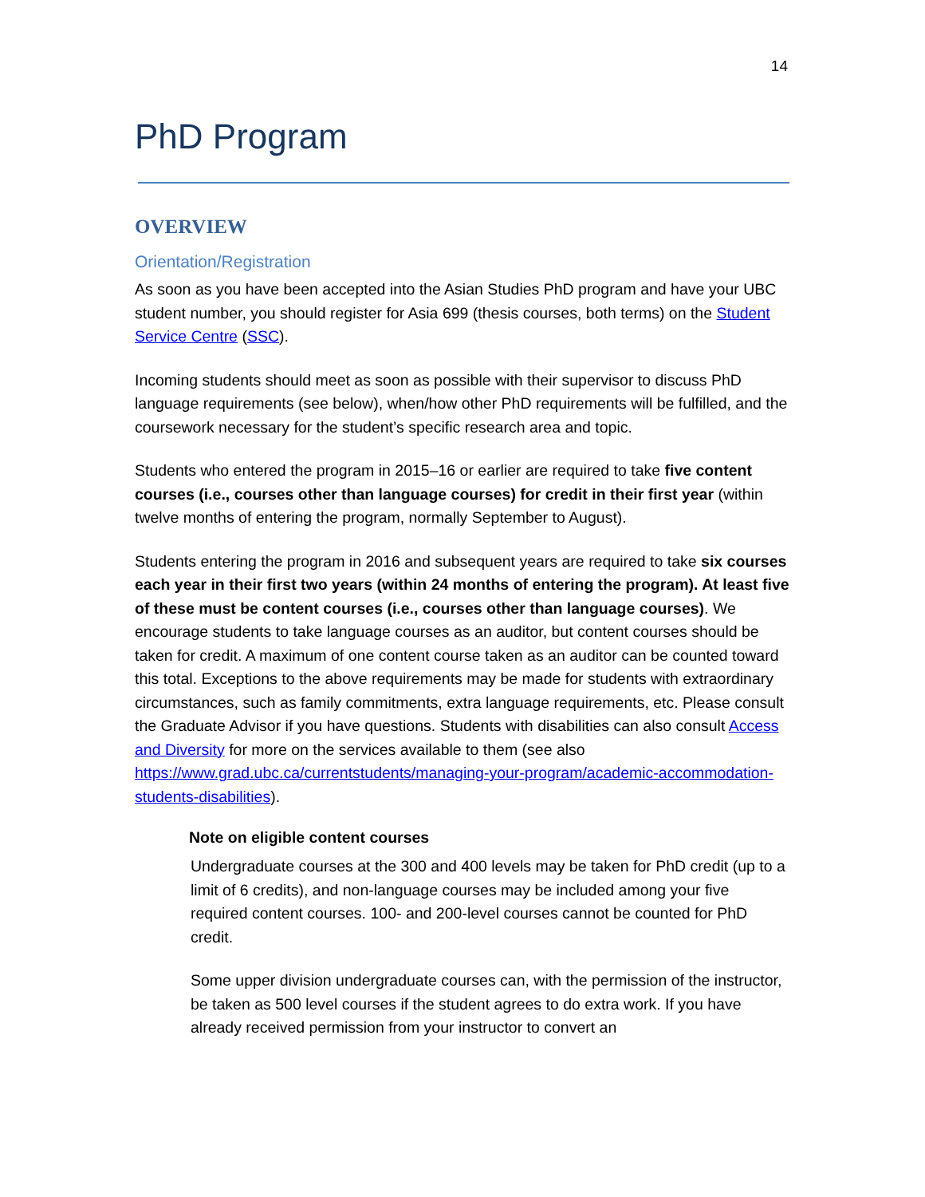14
PhD Program
OVERVIEW
Orientation/Registration
As soon as you have been accepted into the Asian Studies PhD program and have your UBC student number, you should register for Asia 699 (thesis courses, both terms) on the Student Service Centre (SSC).
Incoming students should meet as soon as possible with their supervisor to discuss PhD language requirements (see below), when/how other PhD requirements will be fulfilled, and the coursework necessary for the student’s specific research area and topic.
Students who entered the program in 2015–16 or earlier are required to take five content courses (i.e., courses other than language courses) for credit in their first year (within twelve months of entering the program, normally September to August).
Students entering the program in 2016 and subsequent years are required to take six courses each year in their first two years (within 24 months of entering the program). At least five of these must be content courses (i.e., courses other than language courses). We encourage students to take language courses as an auditor, but content courses should be taken for credit. A maximum of one content course taken as an auditor can be counted toward this total. Exceptions to the above requirements may be made for students with extraordinary circumstances, such as family commitments, extra language requirements, etc. Please consult the Graduate Advisor if you have questions. Students with disabilities can also consult Access and Diversity for more on the services available to them (see also https://www.grad.ubc.ca/currentstudents/managing-your-program/academic-accommodation-students-disabilities).
Note on eligible content courses
Undergraduate courses at the 300 and 400 levels may be taken for PhD credit (up to a limit of 6 credits), and non-language courses may be included among your five required content courses. 100- and 200-level courses cannot be counted for PhD credit.
Some upper division undergraduate courses can, with the permission of the instructor, be taken as 500 level courses if the student agrees to do extra work. If you have already received permission from your instructor to convert an